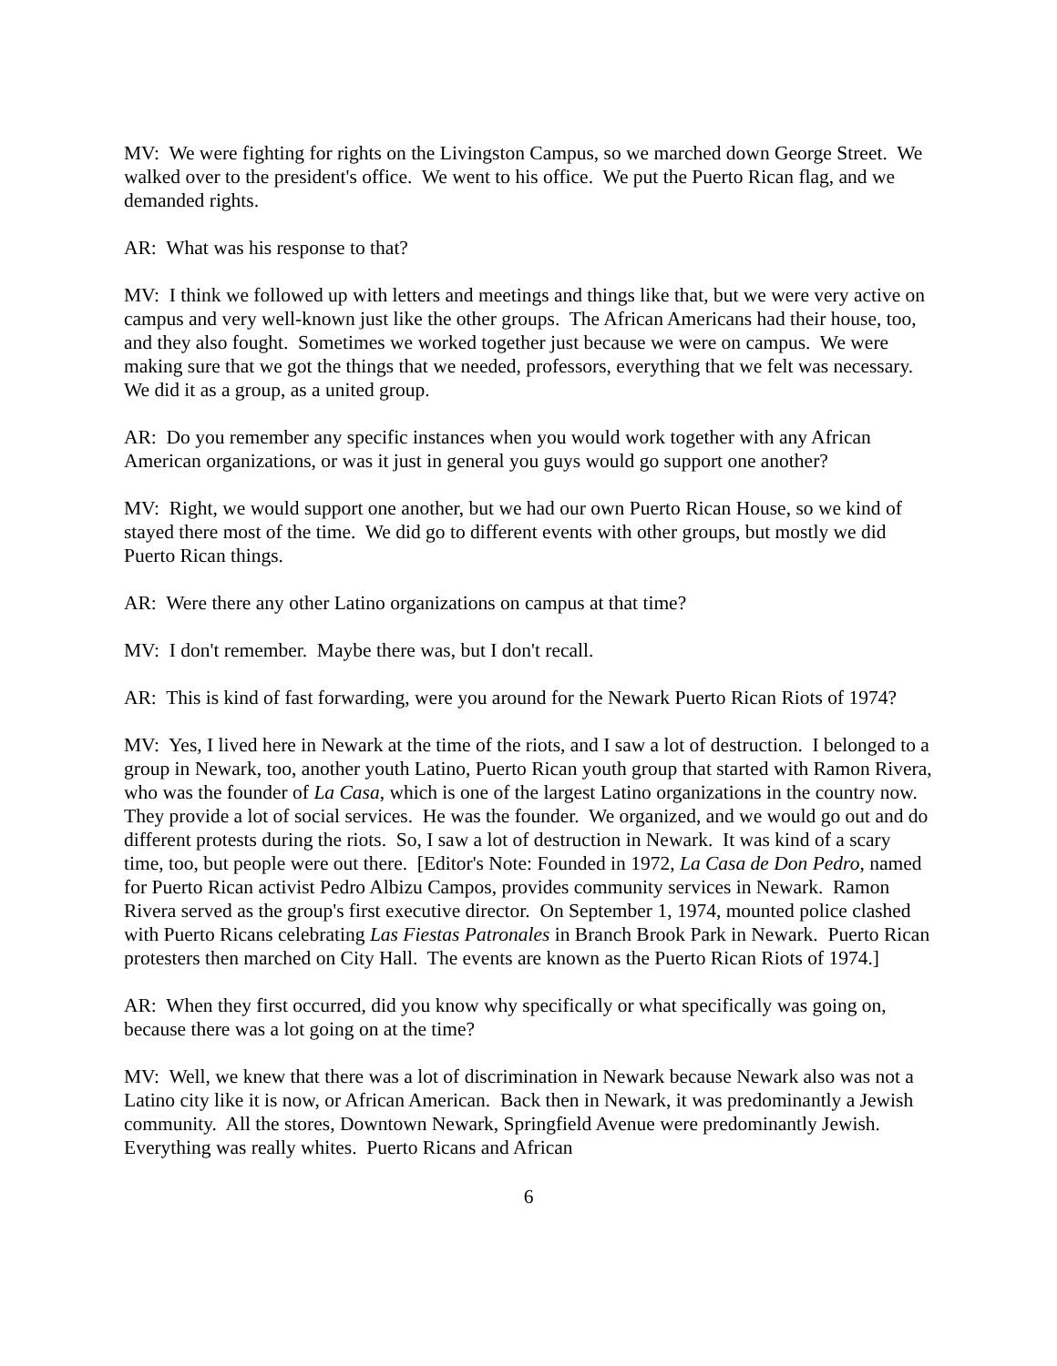MV: We were fighting for rights on the Livingston Campus, so we marched down George Street. We walked over to the president's office. We went to his office. We put the Puerto Rican flag, and we demanded rights.
AR: What was his response to that?
MV: I think we followed up with letters and meetings and things like that, but we were very active on campus and very well-known just like the other groups. The African Americans had their house, too, and they also fought. Sometimes we worked together just because we were on campus. We were making sure that we got the things that we needed, professors, everything that we felt was necessary. We did it as a group, as a united group.
AR: Do you remember any specific instances when you would work together with any African American organizations, or was it just in general you guys would go support one another?
MV: Right, we would support one another, but we had our own Puerto Rican House, so we kind of stayed there most of the time. We did go to different events with other groups, but mostly we did Puerto Rican things.
AR: Were there any other Latino organizations on campus at that time?
MV: I don't remember. Maybe there was, but I don't recall.
AR: This is kind of fast forwarding, were you around for the Newark Puerto Rican Riots of 1974?
MV: Yes, I lived here in Newark at the time of the riots, and I saw a lot of destruction. I belonged to a group in Newark, too, another youth Latino, Puerto Rican youth group that started with Ramon Rivera, who was the founder of La Casa, which is one of the largest Latino organizations in the country now. They provide a lot of social services. He was the founder. We organized, and we would go out and do different protests during the riots. So, I saw a lot of destruction in Newark. It was kind of a scary time, too, but people were out there. [Editor's Note: Founded in 1972, La Casa de Don Pedro, named for Puerto Rican activist Pedro Albizu Campos, provides community services in Newark. Ramon Rivera served as the group's first executive director. On September 1, 1974, mounted police clashed with Puerto Ricans celebrating Las Fiestas Patronales in Branch Brook Park in Newark. Puerto Rican protesters then marched on City Hall. The events are known as the Puerto Rican Riots of 1974.]
AR: When they first occurred, did you know why specifically or what specifically was going on, because there was a lot going on at the time?
MV: Well, we knew that there was a lot of discrimination in Newark because Newark also was not a Latino city like it is now, or African American. Back then in Newark, it was predominantly a Jewish community. All the stores, Downtown Newark, Springfield Avenue were predominantly Jewish. Everything was really whites. Puerto Ricans and African
6